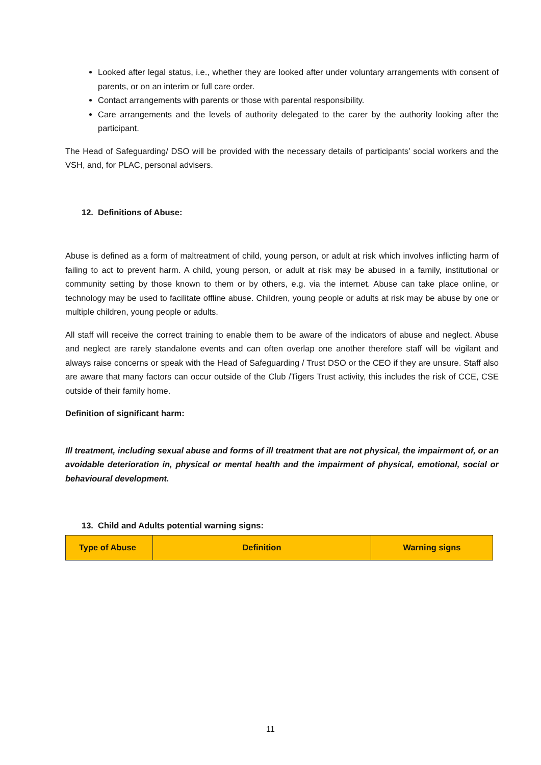Looked after legal status, i.e., whether they are looked after under voluntary arrangements with consent of parents, or on an interim or full care order.
Contact arrangements with parents or those with parental responsibility.
Care arrangements and the levels of authority delegated to the carer by the authority looking after the participant.
The Head of Safeguarding/ DSO will be provided with the necessary details of participants’ social workers and the VSH, and, for PLAC, personal advisers.
12. Definitions of Abuse:
Abuse is defined as a form of maltreatment of child, young person, or adult at risk which involves inflicting harm of failing to act to prevent harm. A child, young person, or adult at risk may be abused in a family, institutional or community setting by those known to them or by others, e.g. via the internet. Abuse can take place online, or technology may be used to facilitate offline abuse. Children, young people or adults at risk may be abuse by one or multiple children, young people or adults.
All staff will receive the correct training to enable them to be aware of the indicators of abuse and neglect. Abuse and neglect are rarely standalone events and can often overlap one another therefore staff will be vigilant and always raise concerns or speak with the Head of Safeguarding / Trust DSO or the CEO if they are unsure. Staff also are aware that many factors can occur outside of the Club /Tigers Trust activity, this includes the risk of CCE, CSE outside of their family home.
Definition of significant harm:
Ill treatment, including sexual abuse and forms of ill treatment that are not physical, the impairment of, or an avoidable deterioration in, physical or mental health and the impairment of physical, emotional, social or behavioural development.
13. Child and Adults potential warning signs:
| Type of Abuse | Definition | Warning signs |
11